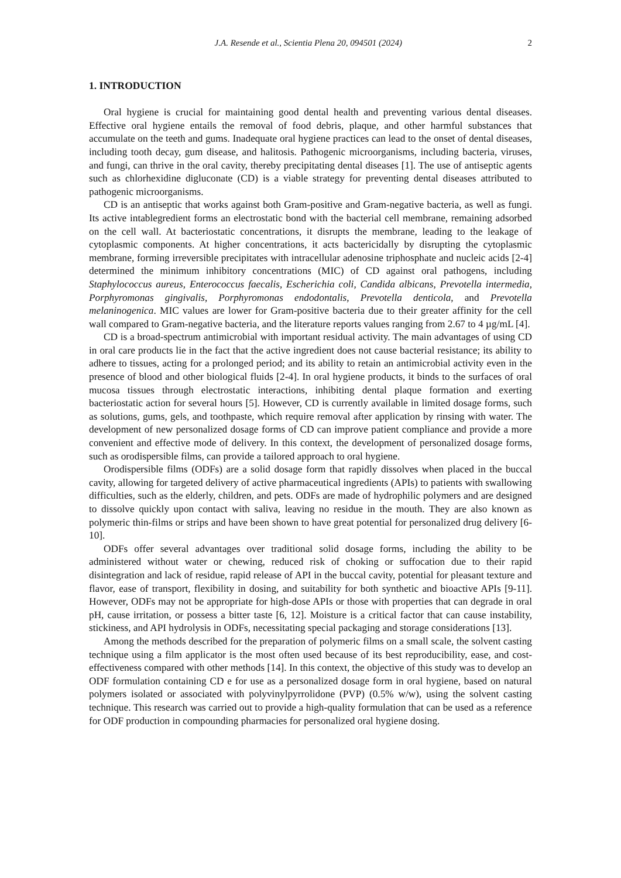J.A. Resende et al., Scientia Plena 20, 094501 (2024) 2
1. INTRODUCTION
Oral hygiene is crucial for maintaining good dental health and preventing various dental diseases. Effective oral hygiene entails the removal of food debris, plaque, and other harmful substances that accumulate on the teeth and gums. Inadequate oral hygiene practices can lead to the onset of dental diseases, including tooth decay, gum disease, and halitosis. Pathogenic microorganisms, including bacteria, viruses, and fungi, can thrive in the oral cavity, thereby precipitating dental diseases [1]. The use of antiseptic agents such as chlorhexidine digluconate (CD) is a viable strategy for preventing dental diseases attributed to pathogenic microorganisms.
CD is an antiseptic that works against both Gram-positive and Gram-negative bacteria, as well as fungi. Its active intablegredient forms an electrostatic bond with the bacterial cell membrane, remaining adsorbed on the cell wall. At bacteriostatic concentrations, it disrupts the membrane, leading to the leakage of cytoplasmic components. At higher concentrations, it acts bactericidally by disrupting the cytoplasmic membrane, forming irreversible precipitates with intracellular adenosine triphosphate and nucleic acids [2-4] determined the minimum inhibitory concentrations (MIC) of CD against oral pathogens, including Staphylococcus aureus, Enterococcus faecalis, Escherichia coli, Candida albicans, Prevotella intermedia, Porphyromonas gingivalis, Porphyromonas endodontalis, Prevotella denticola, and Prevotella melaninogenica. MIC values are lower for Gram-positive bacteria due to their greater affinity for the cell wall compared to Gram-negative bacteria, and the literature reports values ranging from 2.67 to 4 µg/mL [4].
CD is a broad-spectrum antimicrobial with important residual activity. The main advantages of using CD in oral care products lie in the fact that the active ingredient does not cause bacterial resistance; its ability to adhere to tissues, acting for a prolonged period; and its ability to retain an antimicrobial activity even in the presence of blood and other biological fluids [2-4]. In oral hygiene products, it binds to the surfaces of oral mucosa tissues through electrostatic interactions, inhibiting dental plaque formation and exerting bacteriostatic action for several hours [5]. However, CD is currently available in limited dosage forms, such as solutions, gums, gels, and toothpaste, which require removal after application by rinsing with water. The development of new personalized dosage forms of CD can improve patient compliance and provide a more convenient and effective mode of delivery. In this context, the development of personalized dosage forms, such as orodispersible films, can provide a tailored approach to oral hygiene.
Orodispersible films (ODFs) are a solid dosage form that rapidly dissolves when placed in the buccal cavity, allowing for targeted delivery of active pharmaceutical ingredients (APIs) to patients with swallowing difficulties, such as the elderly, children, and pets. ODFs are made of hydrophilic polymers and are designed to dissolve quickly upon contact with saliva, leaving no residue in the mouth. They are also known as polymeric thin-films or strips and have been shown to have great potential for personalized drug delivery [6-10].
ODFs offer several advantages over traditional solid dosage forms, including the ability to be administered without water or chewing, reduced risk of choking or suffocation due to their rapid disintegration and lack of residue, rapid release of API in the buccal cavity, potential for pleasant texture and flavor, ease of transport, flexibility in dosing, and suitability for both synthetic and bioactive APIs [9-11]. However, ODFs may not be appropriate for high-dose APIs or those with properties that can degrade in oral pH, cause irritation, or possess a bitter taste [6, 12]. Moisture is a critical factor that can cause instability, stickiness, and API hydrolysis in ODFs, necessitating special packaging and storage considerations [13].
Among the methods described for the preparation of polymeric films on a small scale, the solvent casting technique using a film applicator is the most often used because of its best reproducibility, ease, and cost-effectiveness compared with other methods [14]. In this context, the objective of this study was to develop an ODF formulation containing CD e for use as a personalized dosage form in oral hygiene, based on natural polymers isolated or associated with polyvinylpyrrolidone (PVP) (0.5% w/w), using the solvent casting technique. This research was carried out to provide a high-quality formulation that can be used as a reference for ODF production in compounding pharmacies for personalized oral hygiene dosing.